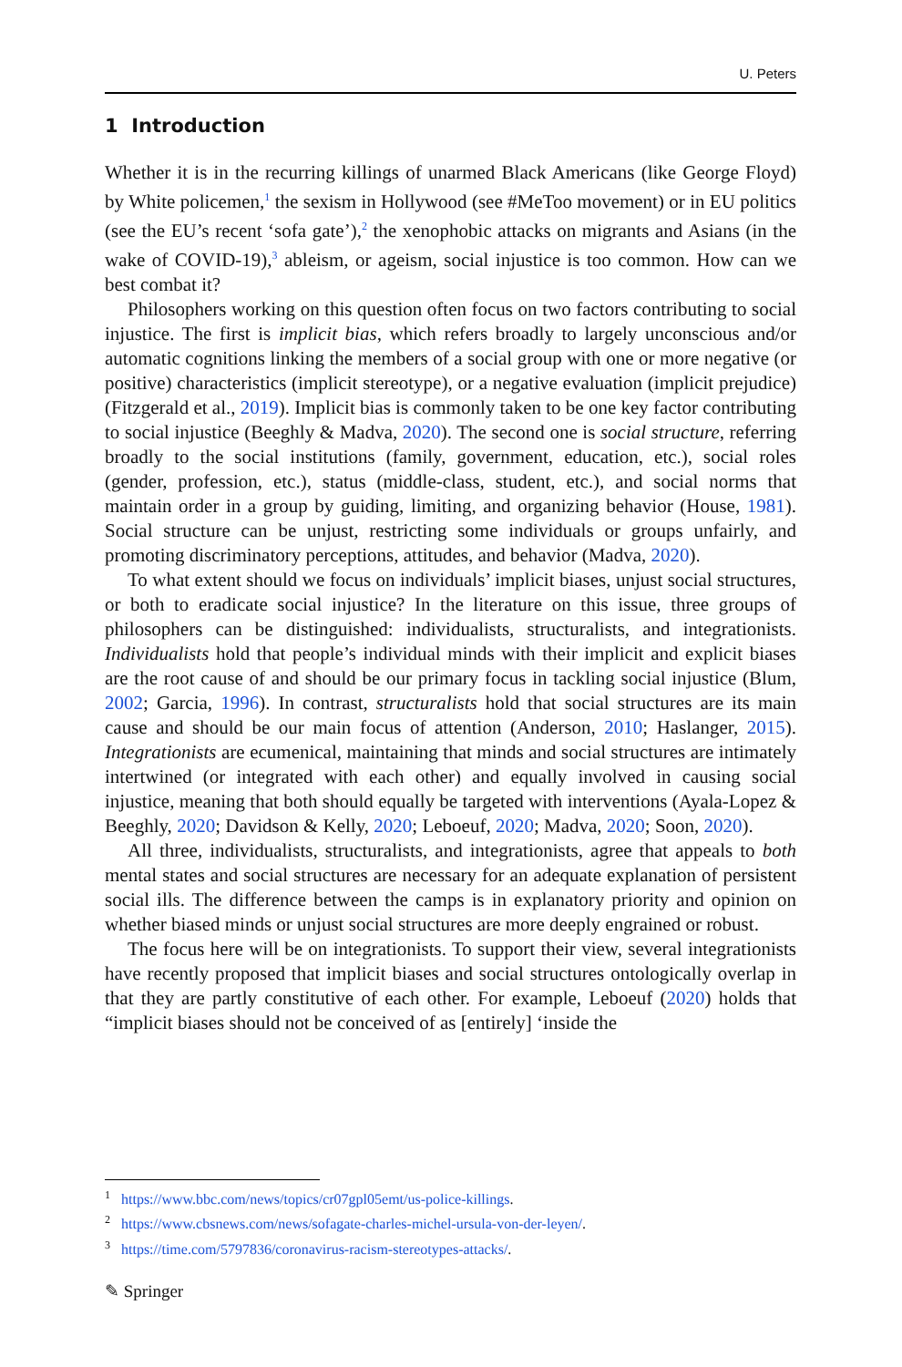U. Peters
1 Introduction
Whether it is in the recurring killings of unarmed Black Americans (like George Floyd) by White policemen,<sup>1</sup> the sexism in Hollywood (see #MeToo movement) or in EU politics (see the EU’s recent ‘sofa gate’),<sup>2</sup> the xenophobic attacks on migrants and Asians (in the wake of COVID-19),<sup>3</sup> ableism, or ageism, social injustice is too common. How can we best combat it?
Philosophers working on this question often focus on two factors contributing to social injustice. The first is implicit bias, which refers broadly to largely unconscious and/or automatic cognitions linking the members of a social group with one or more negative (or positive) characteristics (implicit stereotype), or a negative evaluation (implicit prejudice) (Fitzgerald et al., 2019). Implicit bias is commonly taken to be one key factor contributing to social injustice (Beeghly & Madva, 2020). The second one is social structure, referring broadly to the social institutions (family, government, education, etc.), social roles (gender, profession, etc.), status (middle-class, student, etc.), and social norms that maintain order in a group by guiding, limiting, and organizing behavior (House, 1981). Social structure can be unjust, restricting some individuals or groups unfairly, and promoting discriminatory perceptions, attitudes, and behavior (Madva, 2020).
To what extent should we focus on individuals’ implicit biases, unjust social structures, or both to eradicate social injustice? In the literature on this issue, three groups of philosophers can be distinguished: individualists, structuralists, and integrationists. Individualists hold that people’s individual minds with their implicit and explicit biases are the root cause of and should be our primary focus in tackling social injustice (Blum, 2002; Garcia, 1996). In contrast, structuralists hold that social structures are its main cause and should be our main focus of attention (Anderson, 2010; Haslanger, 2015). Integrationists are ecumenical, maintaining that minds and social structures are intimately intertwined (or integrated with each other) and equally involved in causing social injustice, meaning that both should equally be targeted with interventions (Ayala-Lopez & Beeghly, 2020; Davidson & Kelly, 2020; Leboeuf, 2020; Madva, 2020; Soon, 2020).
All three, individualists, structuralists, and integrationists, agree that appeals to both mental states and social structures are necessary for an adequate explanation of persistent social ills. The difference between the camps is in explanatory priority and opinion on whether biased minds or unjust social structures are more deeply engrained or robust.
The focus here will be on integrationists. To support their view, several integrationists have recently proposed that implicit biases and social structures ontologically overlap in that they are partly constitutive of each other. For example, Leboeuf (2020) holds that “implicit biases should not be conceived of as [entirely] ‘inside the
<sup>1</sup> https://www.bbc.com/news/topics/cr07gpl05emt/us-police-killings.
<sup>2</sup> https://www.cbsnews.com/news/sofagate-charles-michel-ursula-von-der-leyen/.
<sup>3</sup> https://time.com/5797836/coronavirus-racism-stereotypes-attacks/.
✎ Springer